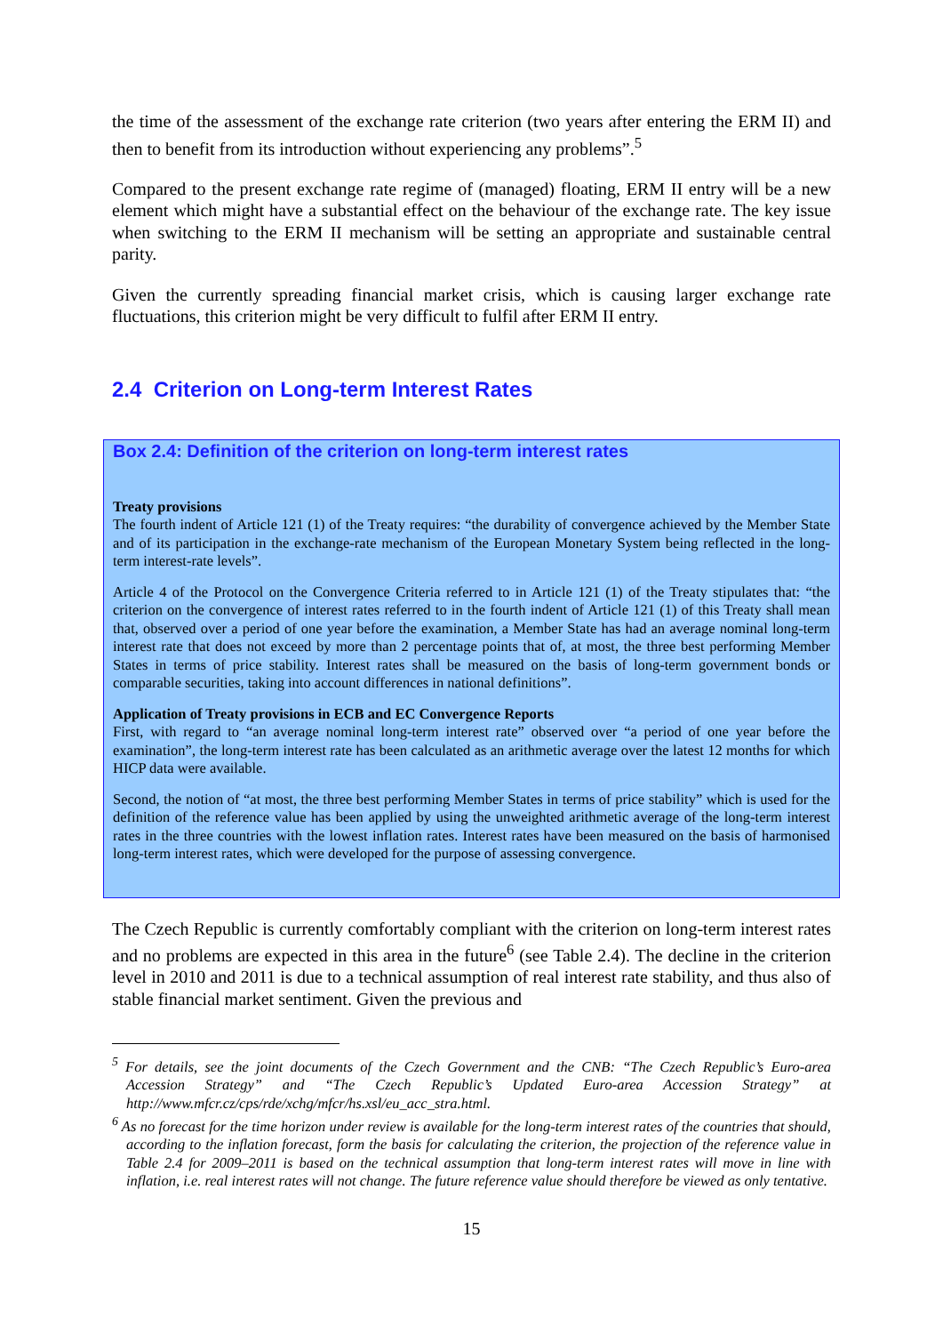the time of the assessment of the exchange rate criterion (two years after entering the ERM II) and then to benefit from its introduction without experiencing any problems”.<sup>5</sup>
Compared to the present exchange rate regime of (managed) floating, ERM II entry will be a new element which might have a substantial effect on the behaviour of the exchange rate. The key issue when switching to the ERM II mechanism will be setting an appropriate and sustainable central parity.
Given the currently spreading financial market crisis, which is causing larger exchange rate fluctuations, this criterion might be very difficult to fulfil after ERM II entry.
2.4 Criterion on Long-term Interest Rates
Box 2.4: Definition of the criterion on long-term interest rates
Treaty provisions
The fourth indent of Article 121 (1) of the Treaty requires: “the durability of convergence achieved by the Member State and of its participation in the exchange-rate mechanism of the European Monetary System being reflected in the long-term interest-rate levels”.
Article 4 of the Protocol on the Convergence Criteria referred to in Article 121 (1) of the Treaty stipulates that: “the criterion on the convergence of interest rates referred to in the fourth indent of Article 121 (1) of this Treaty shall mean that, observed over a period of one year before the examination, a Member State has had an average nominal long-term interest rate that does not exceed by more than 2 percentage points that of, at most, the three best performing Member States in terms of price stability. Interest rates shall be measured on the basis of long-term government bonds or comparable securities, taking into account differences in national definitions”.
Application of Treaty provisions in ECB and EC Convergence Reports
First, with regard to “an average nominal long-term interest rate” observed over “a period of one year before the examination”, the long-term interest rate has been calculated as an arithmetic average over the latest 12 months for which HICP data were available.
Second, the notion of “at most, the three best performing Member States in terms of price stability” which is used for the definition of the reference value has been applied by using the unweighted arithmetic average of the long-term interest rates in the three countries with the lowest inflation rates. Interest rates have been measured on the basis of harmonised long-term interest rates, which were developed for the purpose of assessing convergence.
The Czech Republic is currently comfortably compliant with the criterion on long-term interest rates and no problems are expected in this area in the future<sup>6</sup> (see Table 2.4). The decline in the criterion level in 2010 and 2011 is due to a technical assumption of real interest rate stability, and thus also of stable financial market sentiment. Given the previous and
<sup>5</sup> For details, see the joint documents of the Czech Government and the CNB: “The Czech Republic’s Euro-area Accession Strategy” and “The Czech Republic’s Updated Euro-area Accession Strategy” at http://www.mfcr.cz/cps/rde/xchg/mfcr/hs.xsl/eu_acc_stra.html.
<sup>6</sup> As no forecast for the time horizon under review is available for the long-term interest rates of the countries that should, according to the inflation forecast, form the basis for calculating the criterion, the projection of the reference value in Table 2.4 for 2009–2011 is based on the technical assumption that long-term interest rates will move in line with inflation, i.e. real interest rates will not change. The future reference value should therefore be viewed as only tentative.
15